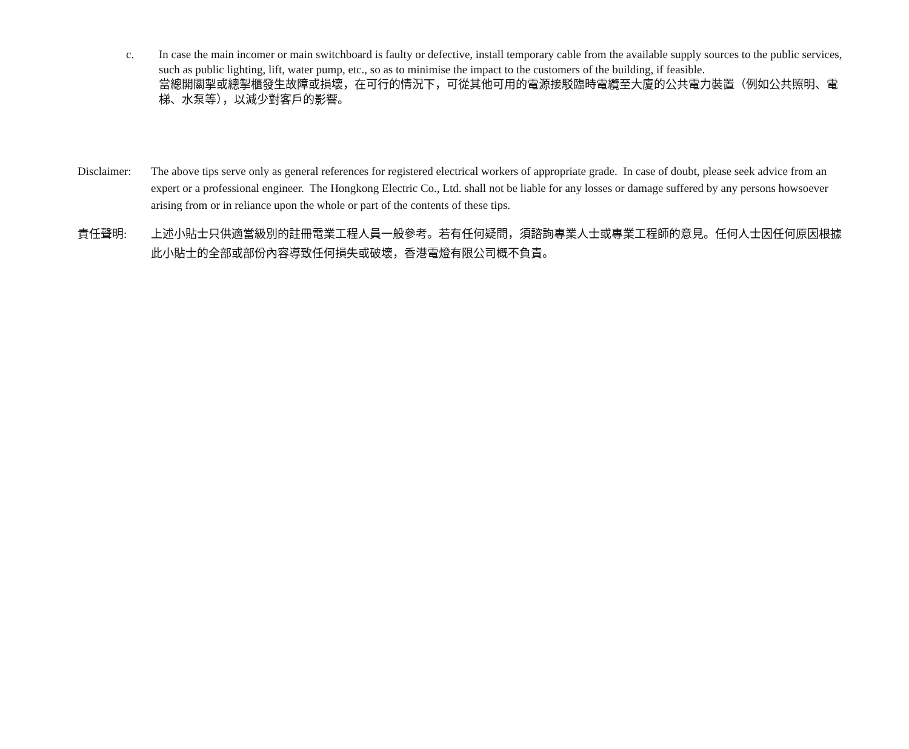c. In case the main incomer or main switchboard is faulty or defective, install temporary cable from the available supply sources to the public services, such as public lighting, lift, water pump, etc., so as to minimise the impact to the customers of the building, if feasible.
當總開關掣或總掣櫃發生故障或損壞，在可行的情況下，可從其他可用的電源接駁臨時電纜至大廈的公共電力裝置（例如公共照明、電梯、水泵等），以減少對客戶的影響。
Disclaimer:
The above tips serve only as general references for registered electrical workers of appropriate grade. In case of doubt, please seek advice from an expert or a professional engineer. The Hongkong Electric Co., Ltd. shall not be liable for any losses or damage suffered by any persons howsoever arising from or in reliance upon the whole or part of the contents of these tips.
責任聲明: 上述小貼士只供適當級別的註冊電業工程人員一般參考。若有任何疑問，須諮詢專業人士或專業工程師的意見。任何人士因任何原因根據此小貼士的全部或部份內容導致任何損失或破壞，香港電燈有限公司概不負責。